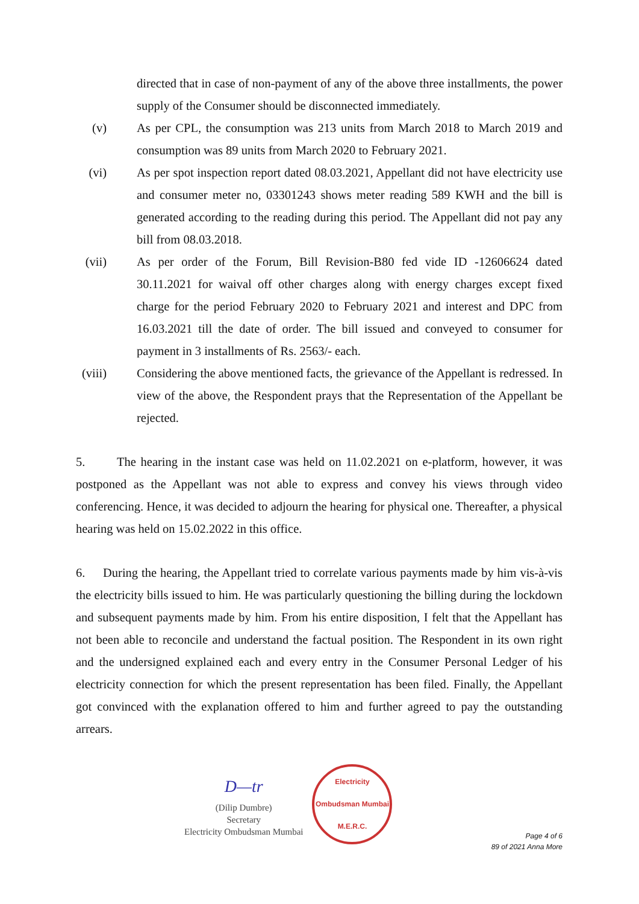directed that in case of non-payment of any of the above three installments, the power supply of the Consumer should be disconnected immediately.
(v) As per CPL, the consumption was 213 units from March 2018 to March 2019 and consumption was 89 units from March 2020 to February 2021.
(vi) As per spot inspection report dated 08.03.2021, Appellant did not have electricity use and consumer meter no, 03301243 shows meter reading 589 KWH and the bill is generated according to the reading during this period. The Appellant did not pay any bill from 08.03.2018.
(vii) As per order of the Forum, Bill Revision-B80 fed vide ID -12606624 dated 30.11.2021 for waival off other charges along with energy charges except fixed charge for the period February 2020 to February 2021 and interest and DPC from 16.03.2021 till the date of order. The bill issued and conveyed to consumer for payment in 3 installments of Rs. 2563/- each.
(viii) Considering the above mentioned facts, the grievance of the Appellant is redressed. In view of the above, the Respondent prays that the Representation of the Appellant be rejected.
5. The hearing in the instant case was held on 11.02.2021 on e-platform, however, it was postponed as the Appellant was not able to express and convey his views through video conferencing. Hence, it was decided to adjourn the hearing for physical one. Thereafter, a physical hearing was held on 15.02.2022 in this office.
6. During the hearing, the Appellant tried to correlate various payments made by him vis-à-vis the electricity bills issued to him. He was particularly questioning the billing during the lockdown and subsequent payments made by him. From his entire disposition, I felt that the Appellant has not been able to reconcile and understand the factual position. The Respondent in its own right and the undersigned explained each and every entry in the Consumer Personal Ledger of his electricity connection for which the present representation has been filed. Finally, the Appellant got convinced with the explanation offered to him and further agreed to pay the outstanding arrears.
D—tr
(Dilip Dumbre)
Secretary
Electricity Ombudsman Mumbai
Electricity Ombudsman Mumbai
M.E.R.C.
Page 4 of 6
89 of 2021 Anna More